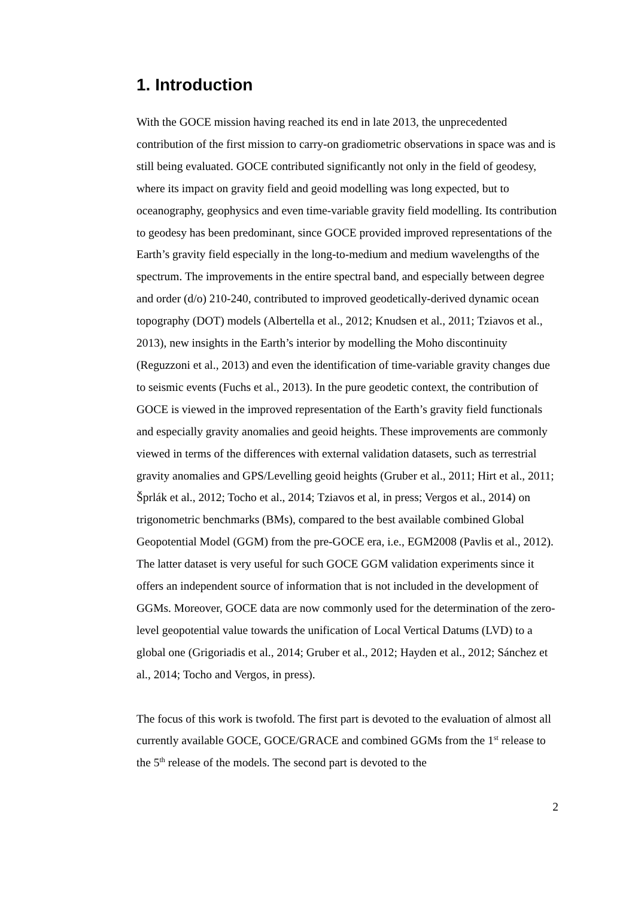1. Introduction
With the GOCE mission having reached its end in late 2013, the unprecedented contribution of the first mission to carry-on gradiometric observations in space was and is still being evaluated. GOCE contributed significantly not only in the field of geodesy, where its impact on gravity field and geoid modelling was long expected, but to oceanography, geophysics and even time-variable gravity field modelling. Its contribution to geodesy has been predominant, since GOCE provided improved representations of the Earth’s gravity field especially in the long-to-medium and medium wavelengths of the spectrum. The improvements in the entire spectral band, and especially between degree and order (d/o) 210-240, contributed to improved geodetically-derived dynamic ocean topography (DOT) models (Albertella et al., 2012; Knudsen et al., 2011; Tziavos et al., 2013), new insights in the Earth’s interior by modelling the Moho discontinuity (Reguzzoni et al., 2013) and even the identification of time-variable gravity changes due to seismic events (Fuchs et al., 2013). In the pure geodetic context, the contribution of GOCE is viewed in the improved representation of the Earth’s gravity field functionals and especially gravity anomalies and geoid heights. These improvements are commonly viewed in terms of the differences with external validation datasets, such as terrestrial gravity anomalies and GPS/Levelling geoid heights (Gruber et al., 2011; Hirt et al., 2011; Šprlák et al., 2012; Tocho et al., 2014; Tziavos et al, in press; Vergos et al., 2014) on trigonometric benchmarks (BMs), compared to the best available combined Global Geopotential Model (GGM) from the pre-GOCE era, i.e., EGM2008 (Pavlis et al., 2012). The latter dataset is very useful for such GOCE GGM validation experiments since it offers an independent source of information that is not included in the development of GGMs. Moreover, GOCE data are now commonly used for the determination of the zero-level geopotential value towards the unification of Local Vertical Datums (LVD) to a global one (Grigoriadis et al., 2014; Gruber et al., 2012; Hayden et al., 2012; Sánchez et al., 2014; Tocho and Vergos, in press).
The focus of this work is twofold. The first part is devoted to the evaluation of almost all currently available GOCE, GOCE/GRACE and combined GGMs from the 1<sup>st</sup> release to the 5<sup>th</sup> release of the models. The second part is devoted to the
2